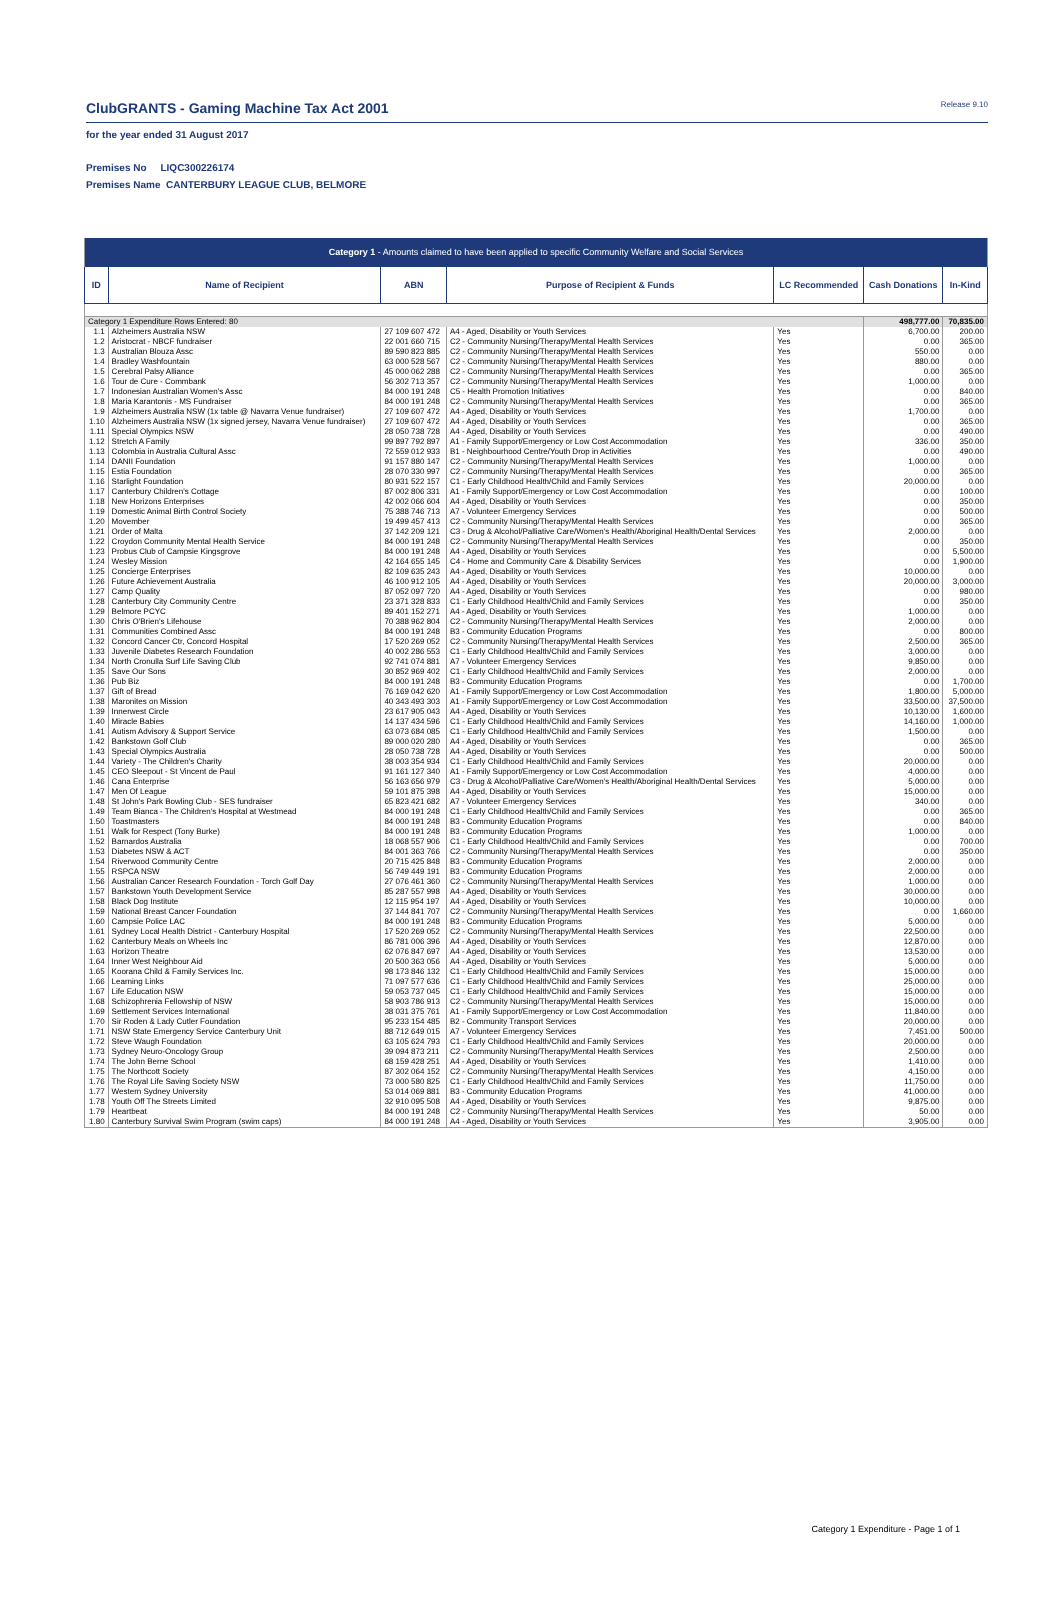ClubGRANTS - Gaming Machine Tax Act 2001 Release 9.10
for the year ended 31 August 2017
Premises No LIQC300226174
Premises Name CANTERBURY LEAGUE CLUB, BELMORE
| Category 1 - Amounts claimed to have been applied to specific Community Welfare and Social Services | | | | | | |
| ID | Name of Recipient | ABN | Purpose of Recipient & Funds | LC Recommended | Cash Donations | In-Kind |
| Category 1 Expenditure Rows Entered: 80 | | | | | 498,777.00 | 70,835.00 |
| 1.1 | Alzheimers Australia NSW | 27 109 607 472 | A4 - Aged, Disability or Youth Services | Yes | 6,700.00 | 200.00 |
| 1.2 | Aristocrat - NBCF fundraiser | 22 001 660 715 | C2 - Community Nursing/Therapy/Mental Health Services | Yes | 0.00 | 365.00 |
| 1.3 | Australian Blouza Assc | 89 590 823 885 | C2 - Community Nursing/Therapy/Mental Health Services | Yes | 550.00 | 0.00 |
| 1.4 | Bradley Washfountain | 63 000 528 567 | C2 - Community Nursing/Therapy/Mental Health Services | Yes | 880.00 | 0.00 |
| 1.5 | Cerebral Palsy Alliance | 45 000 062 288 | C2 - Community Nursing/Therapy/Mental Health Services | Yes | 0.00 | 365.00 |
| 1.6 | Tour de Cure - Commbank | 56 302 713 357 | C2 - Community Nursing/Therapy/Mental Health Services | Yes | 1,000.00 | 0.00 |
| 1.7 | Indonesian Australian Women's Assc | 84 000 191 248 | C5 - Health Promotion Initiatives | Yes | 0.00 | 840.00 |
| 1.8 | Maria Karantonis - MS Fundraiser | 84 000 191 248 | C2 - Community Nursing/Therapy/Mental Health Services | Yes | 0.00 | 365.00 |
| 1.9 | Alzheimers Australia NSW (1x table @ Navarra Venue fundraiser) | 27 109 607 472 | A4 - Aged, Disability or Youth Services | Yes | 1,700.00 | 0.00 |
| 1.10 | Alzheimers Australia NSW (1x signed jersey, Navarra Venue fundraiser) | 27 109 607 472 | A4 - Aged, Disability or Youth Services | Yes | 0.00 | 365.00 |
| 1.11 | Special Olympics NSW | 28 050 738 728 | A4 - Aged, Disability or Youth Services | Yes | 0.00 | 490.00 |
| 1.12 | Stretch A Family | 99 897 792 897 | A1 - Family Support/Emergency or Low Cost Accommodation | Yes | 336.00 | 350.00 |
| 1.13 | Colombia in Australia Cultural Assc | 72 559 012 933 | B1 - Neighbourhood Centre/Youth Drop in Activities | Yes | 0.00 | 490.00 |
| 1.14 | DANII Foundation | 91 157 880 147 | C2 - Community Nursing/Therapy/Mental Health Services | Yes | 1,000.00 | 0.00 |
| 1.15 | Estia Foundation | 28 070 330 997 | C2 - Community Nursing/Therapy/Mental Health Services | Yes | 0.00 | 365.00 |
| 1.16 | Starlight Foundation | 80 931 522 157 | C1 - Early Childhood Health/Child and Family Services | Yes | 20,000.00 | 0.00 |
| 1.17 | Canterbury Children's Cottage | 87 002 806 331 | A1 - Family Support/Emergency or Low Cost Accommodation | Yes | 0.00 | 100.00 |
| 1.18 | New Horizons Enterprises | 42 002 066 604 | A4 - Aged, Disability or Youth Services | Yes | 0.00 | 350.00 |
| 1.19 | Domestic Animal Birth Control Society | 75 388 746 713 | A7 - Volunteer Emergency Services | Yes | 0.00 | 500.00 |
| 1.20 | Movember | 19 499 457 413 | C2 - Community Nursing/Therapy/Mental Health Services | Yes | 0.00 | 365.00 |
| 1.21 | Order of Malta | 37 142 209 121 | C3 - Drug & Alcohol/Palliative Care/Women's Health/Aboriginal Health/Dental Services | Yes | 2,000.00 | 0.00 |
| 1.22 | Croydon Community Mental Health Service | 84 000 191 248 | C2 - Community Nursing/Therapy/Mental Health Services | Yes | 0.00 | 350.00 |
| 1.23 | Probus Club of Campsie Kingsgrove | 84 000 191 248 | A4 - Aged, Disability or Youth Services | Yes | 0.00 | 5,500.00 |
| 1.24 | Wesley Mission | 42 164 655 145 | C4 - Home and Community Care & Disability Services | Yes | 0.00 | 1,900.00 |
| 1.25 | Concierge Enterprises | 82 109 635 243 | A4 - Aged, Disability or Youth Services | Yes | 10,000.00 | 0.00 |
| 1.26 | Future Achievement Australia | 46 100 912 105 | A4 - Aged, Disability or Youth Services | Yes | 20,000.00 | 3,000.00 |
| 1.27 | Camp Quality | 87 052 097 720 | A4 - Aged, Disability or Youth Services | Yes | 0.00 | 980.00 |
| 1.28 | Canterbury City Community Centre | 23 371 328 833 | C1 - Early Childhood Health/Child and Family Services | Yes | 0.00 | 350.00 |
| 1.29 | Belmore PCYC | 89 401 152 271 | A4 - Aged, Disability or Youth Services | Yes | 1,000.00 | 0.00 |
| 1.30 | Chris O'Brien's Lifehouse | 70 388 962 804 | C2 - Community Nursing/Therapy/Mental Health Services | Yes | 2,000.00 | 0.00 |
| 1.31 | Communities Combined Assc | 84 000 191 248 | B3 - Community Education Programs | Yes | 0.00 | 800.00 |
| 1.32 | Concord Cancer Ctr, Concord Hospital | 17 520 269 052 | C2 - Community Nursing/Therapy/Mental Health Services | Yes | 2,500.00 | 365.00 |
| 1.33 | Juvenile Diabetes Research Foundation | 40 002 286 553 | C1 - Early Childhood Health/Child and Family Services | Yes | 3,000.00 | 0.00 |
| 1.34 | North Cronulla Surf Life Saving Club | 92 741 074 881 | A7 - Volunteer Emergency Services | Yes | 9,850.00 | 0.00 |
| 1.35 | Save Our Sons | 30 852 969 402 | C1 - Early Childhood Health/Child and Family Services | Yes | 2,000.00 | 0.00 |
| 1.36 | Pub Biz | 84 000 191 248 | B3 - Community Education Programs | Yes | 0.00 | 1,700.00 |
| 1.37 | Gift of Bread | 76 169 042 620 | A1 - Family Support/Emergency or Low Cost Accommodation | Yes | 1,800.00 | 5,000.00 |
| 1.38 | Maronites on Mission | 40 343 493 303 | A1 - Family Support/Emergency or Low Cost Accommodation | Yes | 33,500.00 | 37,500.00 |
| 1.39 | Innerwest Circle | 23 617 905 043 | A4 - Aged, Disability or Youth Services | Yes | 10,130.00 | 1,600.00 |
| 1.40 | Miracle Babies | 14 137 434 596 | C1 - Early Childhood Health/Child and Family Services | Yes | 14,160.00 | 1,000.00 |
| 1.41 | Autism Advisory & Support Service | 63 073 684 085 | C1 - Early Childhood Health/Child and Family Services | Yes | 1,500.00 | 0.00 |
| 1.42 | Bankstown Golf Club | 89 000 020 280 | A4 - Aged, Disability or Youth Services | Yes | 0.00 | 365.00 |
| 1.43 | Special Olympics Australia | 28 050 738 728 | A4 - Aged, Disability or Youth Services | Yes | 0.00 | 500.00 |
| 1.44 | Variety - The Children's Charity | 38 003 354 934 | C1 - Early Childhood Health/Child and Family Services | Yes | 20,000.00 | 0.00 |
| 1.45 | CEO Sleepout - St Vincent de Paul | 91 161 127 340 | A1 - Family Support/Emergency or Low Cost Accommodation | Yes | 4,000.00 | 0.00 |
| 1.46 | Cana Enterprise | 56 163 656 979 | C3 - Drug & Alcohol/Palliative Care/Women's Health/Aboriginal Health/Dental Services | Yes | 5,000.00 | 0.00 |
| 1.47 | Men Of League | 59 101 875 398 | A4 - Aged, Disability or Youth Services | Yes | 15,000.00 | 0.00 |
| 1.48 | St John's Park Bowling Club - SES fundraiser | 65 823 421 682 | A7 - Volunteer Emergency Services | Yes | 340.00 | 0.00 |
| 1.49 | Team Bianca - The Children's Hospital at Westmead | 84 000 191 248 | C1 - Early Childhood Health/Child and Family Services | Yes | 0.00 | 365.00 |
| 1.50 | Toastmasters | 84 000 191 248 | B3 - Community Education Programs | Yes | 0.00 | 840.00 |
| 1.51 | Walk for Respect (Tony Burke) | 84 000 191 248 | B3 - Community Education Programs | Yes | 1,000.00 | 0.00 |
| 1.52 | Barnardos Australia | 18 068 557 906 | C1 - Early Childhood Health/Child and Family Services | Yes | 0.00 | 700.00 |
| 1.53 | Diabetes NSW & ACT | 84 001 363 766 | C2 - Community Nursing/Therapy/Mental Health Services | Yes | 0.00 | 350.00 |
| 1.54 | Riverwood Community Centre | 20 715 425 848 | B3 - Community Education Programs | Yes | 2,000.00 | 0.00 |
| 1.55 | RSPCA NSW | 56 749 449 191 | B3 - Community Education Programs | Yes | 2,000.00 | 0.00 |
| 1.56 | Australian Cancer Research Foundation - Torch Golf Day | 27 076 461 360 | C2 - Community Nursing/Therapy/Mental Health Services | Yes | 1,000.00 | 0.00 |
| 1.57 | Bankstown Youth Development Service | 85 287 557 998 | A4 - Aged, Disability or Youth Services | Yes | 30,000.00 | 0.00 |
| 1.58 | Black Dog Institute | 12 115 954 197 | A4 - Aged, Disability or Youth Services | Yes | 10,000.00 | 0.00 |
| 1.59 | National Breast Cancer Foundation | 37 144 841 707 | C2 - Community Nursing/Therapy/Mental Health Services | Yes | 0.00 | 1,660.00 |
| 1.60 | Campsie Police LAC | 84 000 191 248 | B3 - Community Education Programs | Yes | 5,000.00 | 0.00 |
| 1.61 | Sydney Local Health District - Canterbury Hospital | 17 520 269 052 | C2 - Community Nursing/Therapy/Mental Health Services | Yes | 22,500.00 | 0.00 |
| 1.62 | Canterbury Meals on Wheels Inc | 86 781 006 396 | A4 - Aged, Disability or Youth Services | Yes | 12,870.00 | 0.00 |
| 1.63 | Horizon Theatre | 62 076 847 697 | A4 - Aged, Disability or Youth Services | Yes | 13,530.00 | 0.00 |
| 1.64 | Inner West Neighbour Aid | 20 500 363 056 | A4 - Aged, Disability or Youth Services | Yes | 5,000.00 | 0.00 |
| 1.65 | Koorana Child & Family Services Inc. | 98 173 846 132 | C1 - Early Childhood Health/Child and Family Services | Yes | 15,000.00 | 0.00 |
| 1.66 | Learning Links | 71 097 577 636 | C1 - Early Childhood Health/Child and Family Services | Yes | 25,000.00 | 0.00 |
| 1.67 | Life Education NSW | 59 053 737 045 | C1 - Early Childhood Health/Child and Family Services | Yes | 15,000.00 | 0.00 |
| 1.68 | Schizophrenia Fellowship of NSW | 58 903 786 913 | C2 - Community Nursing/Therapy/Mental Health Services | Yes | 15,000.00 | 0.00 |
| 1.69 | Settlement Services International | 38 031 375 761 | A1 - Family Support/Emergency or Low Cost Accommodation | Yes | 11,840.00 | 0.00 |
| 1.70 | Sir Roden & Lady Cutler Foundation | 95 233 154 485 | B2 - Community Transport Services | Yes | 20,000.00 | 0.00 |
| 1.71 | NSW State Emergency Service Canterbury Unit | 88 712 649 015 | A7 - Volunteer Emergency Services | Yes | 7,451.00 | 500.00 |
| 1.72 | Steve Waugh Foundation | 63 105 624 793 | C1 - Early Childhood Health/Child and Family Services | Yes | 20,000.00 | 0.00 |
| 1.73 | Sydney Neuro-Oncology Group | 39 094 873 211 | C2 - Community Nursing/Therapy/Mental Health Services | Yes | 2,500.00 | 0.00 |
| 1.74 | The John Berne School | 68 159 428 251 | A4 - Aged, Disability or Youth Services | Yes | 1,410.00 | 0.00 |
| 1.75 | The Northcott Society | 87 302 064 152 | C2 - Community Nursing/Therapy/Mental Health Services | Yes | 4,150.00 | 0.00 |
| 1.76 | The Royal Life Saving Society NSW | 73 000 580 825 | C1 - Early Childhood Health/Child and Family Services | Yes | 11,750.00 | 0.00 |
| 1.77 | Western Sydney University | 53 014 069 881 | B3 - Community Education Programs | Yes | 41,000.00 | 0.00 |
| 1.78 | Youth Off The Streets Limited | 32 910 095 508 | A4 - Aged, Disability or Youth Services | Yes | 9,875.00 | 0.00 |
| 1.79 | Heartbeat | 84 000 191 248 | C2 - Community Nursing/Therapy/Mental Health Services | Yes | 50.00 | 0.00 |
| 1.80 | Canterbury Survival Swim Program (swim caps) | 84 000 191 248 | A4 - Aged, Disability or Youth Services | Yes | 3,905.00 | 0.00 |
Category 1 Expenditure - Page 1 of 1